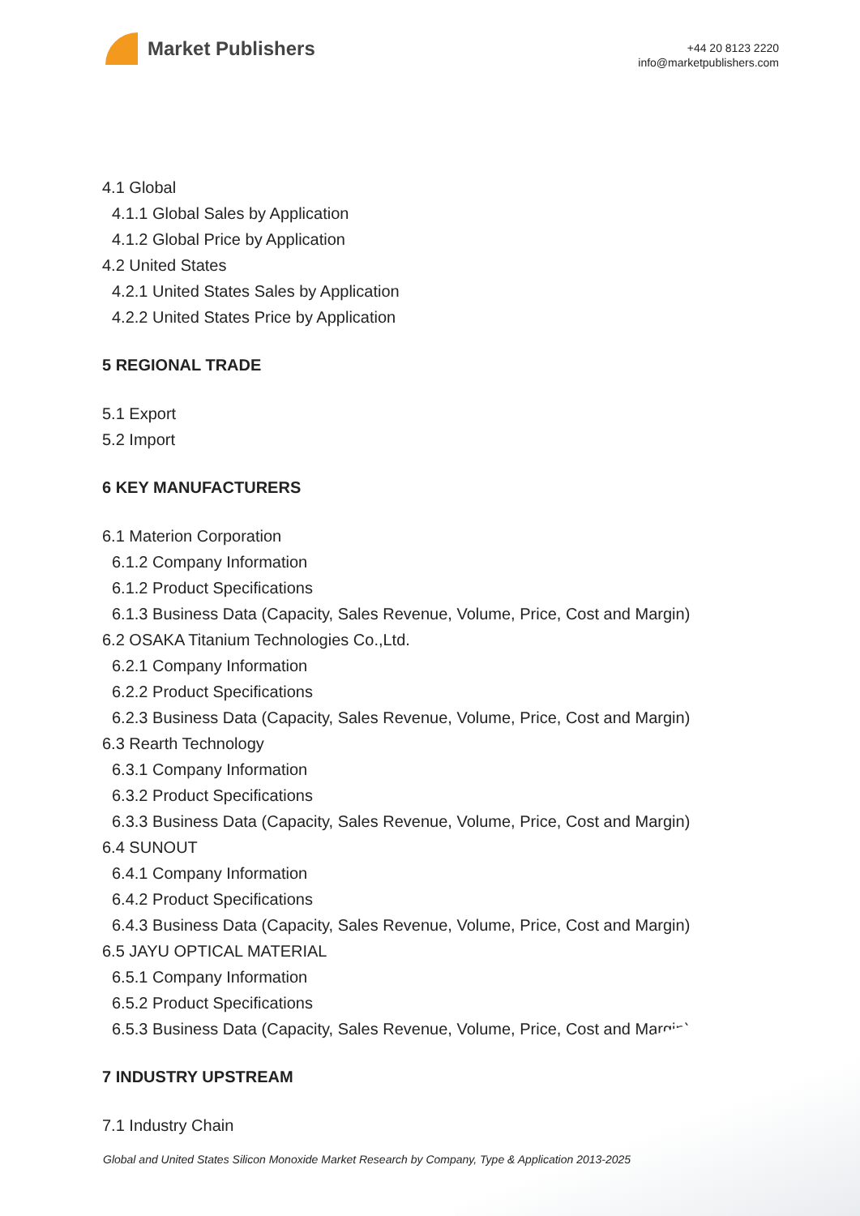Market Publishers
+44 20 8123 2220
info@marketpublishers.com
4.1 Global
4.1.1 Global Sales by Application
4.1.2 Global Price by Application
4.2 United States
4.2.1 United States Sales by Application
4.2.2 United States Price by Application
5 REGIONAL TRADE
5.1 Export
5.2 Import
6 KEY MANUFACTURERS
6.1 Materion Corporation
6.1.2 Company Information
6.1.2 Product Specifications
6.1.3 Business Data (Capacity, Sales Revenue, Volume, Price, Cost and Margin)
6.2 OSAKA Titanium Technologies Co.,Ltd.
6.2.1 Company Information
6.2.2 Product Specifications
6.2.3 Business Data (Capacity, Sales Revenue, Volume, Price, Cost and Margin)
6.3 Rearth Technology
6.3.1 Company Information
6.3.2 Product Specifications
6.3.3 Business Data (Capacity, Sales Revenue, Volume, Price, Cost and Margin)
6.4 SUNOUT
6.4.1 Company Information
6.4.2 Product Specifications
6.4.3 Business Data (Capacity, Sales Revenue, Volume, Price, Cost and Margin)
6.5 JAYU OPTICAL MATERIAL
6.5.1 Company Information
6.5.2 Product Specifications
6.5.3 Business Data (Capacity, Sales Revenue, Volume, Price, Cost and Margin)
7 INDUSTRY UPSTREAM
7.1 Industry Chain
Global and United States Silicon Monoxide Market Research by Company, Type & Application 2013-2025